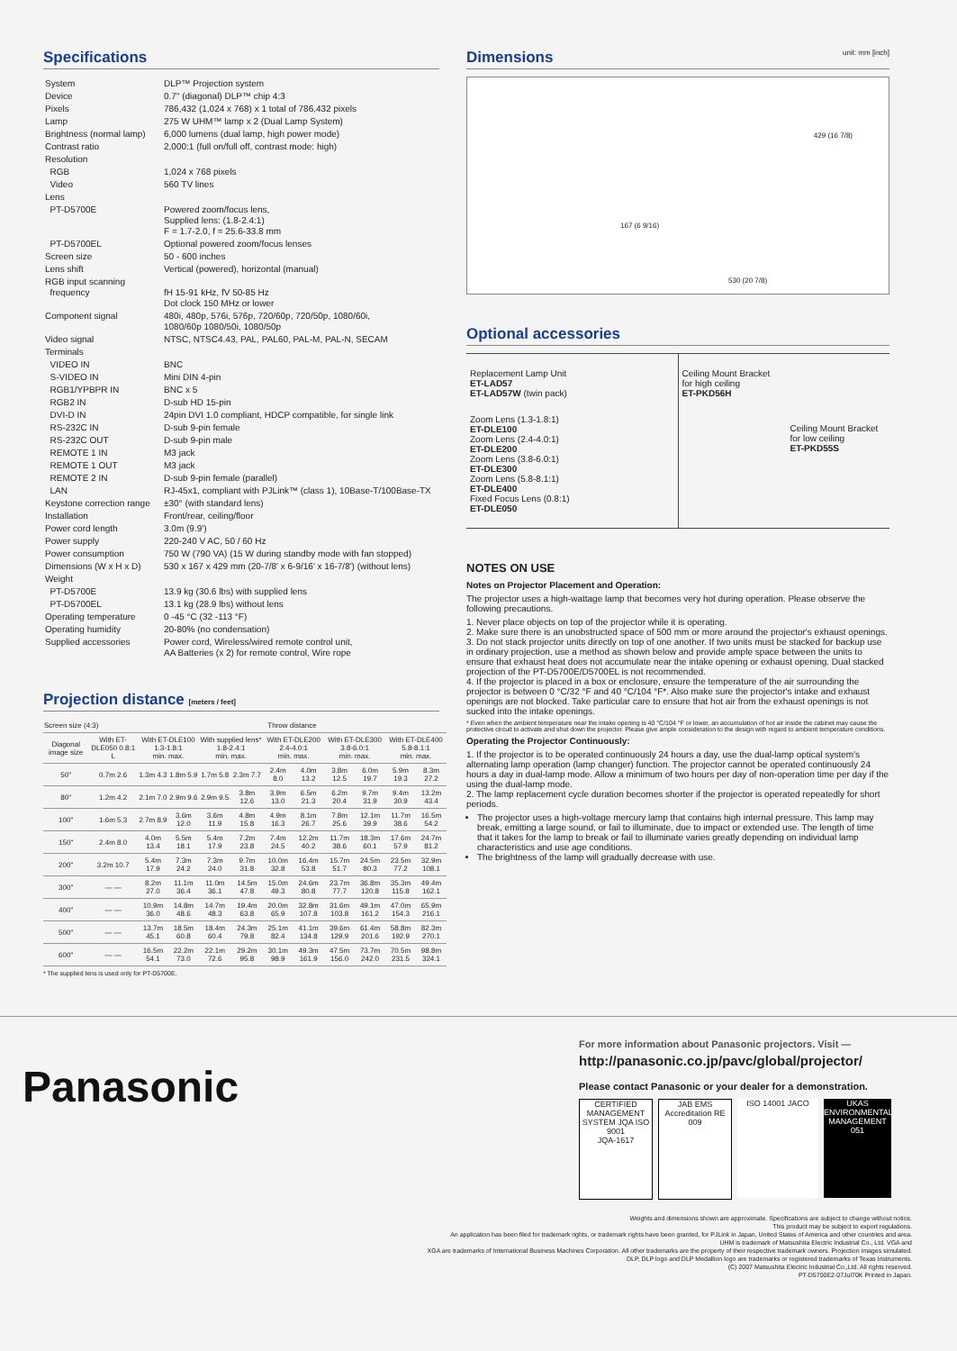Specifications
| System | DLP™ Projection system |
| Device | 0.7" (diagonal) DLP™ chip 4:3 |
| Pixels | 786,432 (1,024 x 768) x 1 total of 786,432 pixels |
| Lamp | 275 W UHM™ lamp x 2 (Dual Lamp System) |
| Brightness (normal lamp) | 6,000 lumens (dual lamp, high power mode) |
| Contrast ratio | 2,000:1 (full on/full off, contrast mode: high) |
| Resolution | |
| RGB | 1,024 x 768 pixels |
| Video | 560 TV lines |
| Lens | |
| PT-D5700E | Powered zoom/focus lens, Supplied lens: (1.8-2.4:1) F = 1.7-2.0, f = 25.6-33.8 mm |
| PT-D5700EL | Optional powered zoom/focus lenses |
| Screen size | 50 - 600 inches |
| Lens shift | Vertical (powered), horizontal (manual) |
| RGB input scanning frequency | fH 15-91 kHz, fV 50-85 Hz Dot clock 150 MHz or lower |
| Component signal | 480i, 480p, 576i, 576p, 720/60p, 720/50p, 1080/60i, 1080/60p 1080/50i, 1080/50p |
| Video signal | NTSC, NTSC4.43, PAL, PAL60, PAL-M, PAL-N, SECAM |
| Terminals | |
| VIDEO IN | BNC |
| S-VIDEO IN | Mini DIN 4-pin |
| RGB1/YPBPR IN | BNC x 5 |
| RGB2 IN | D-sub HD 15-pin |
| DVI-D IN | 24pin DVI 1.0 compliant, HDCP compatible, for single link |
| RS-232C IN | D-sub 9-pin female |
| RS-232C OUT | D-sub 9-pin male |
| REMOTE 1 IN | M3 jack |
| REMOTE 1 OUT | M3 jack |
| REMOTE 2 IN | D-sub 9-pin female (parallel) |
| LAN | RJ-45x1, compliant with PJLink™ (class 1), 10Base-T/100Base-TX |
| Keystone correction range | ±30° (with standard lens) |
| Installation | Front/rear, ceiling/floor |
| Power cord length | 3.0m (9.9') |
| Power supply | 220-240 V AC, 50 / 60 Hz |
| Power consumption | 750 W (790 VA) (15 W during standby mode with fan stopped) |
| Dimensions (W x H x D) | 530 x 167 x 429 mm (20-7/8' x 6-9/16' x 16-7/8') (without lens) |
| Weight | |
| PT-D5700E | 13.9 kg (30.6 lbs) with supplied lens |
| PT-D5700EL | 13.1 kg (28.9 lbs) without lens |
| Operating temperature | 0 -45 °C (32 -113 °F) |
| Operating humidity | 20-80% (no condensation) |
| Supplied accessories | Power cord, Wireless/wired remote control unit, AA Batteries (x 2) for remote control, Wire rope |
Projection distance [meters / feet]
| Screen size (4:3) | | Throw distance | | | | | | | | | |
| --- | --- | --- | --- | --- | --- | --- | --- | --- | --- | --- | --- |
| Diagonal image size | With ET-DLE050 0.8:1 L | With ET-DLE100 1.3-1.8:1 min. max. | | With supplied lens* 1.8-2.4:1 min. max. | | With ET-DLE200 2.4-4.0:1 min. max. | | With ET-DLE300 3.8-6.0:1 min. max. | | With ET-DLE400 5.8-8.1:1 min. max. | |
| 50" | 0.7m 2.6 | 1.3m 4.3 | 1.8m 5.9 | 1.7m 5.8 | 2.3m 7.7 | 2.4m 8.0 | 4.0m 13.2 | 3.8m 12.5 | 6.0m 19.7 | 5.9m 19.3 | 8.3m 27.2 |
| 80" | 1.2m 4.2 | 2.1m 7.0 | 2.9m 9.6 | 2.9m 9.5 | 3.8m 12.6 | 3.9m 13.0 | 6.5m 21.3 | 6.2m 20.4 | 9.7m 31.9 | 9.4m 30.9 | 13.2m 43.4 |
| 100" | 1.6m 5.3 | 2.7m 8.9 | 3.6m 12.0 | 3.6m 11.9 | 4.8m 15.8 | 4.9m 16.3 | 8.1m 26.7 | 7.8m 25.6 | 12.1m 39.9 | 11.7m 38.6 | 16.5m 54.2 |
| 150" | 2.4m 8.0 | 4.0m 13.4 | 5.5m 18.1 | 5.4m 17.9 | 7.2m 23.8 | 7.4m 24.5 | 12.2m 40.2 | 11.7m 38.6 | 18.3m 60.1 | 17.6m 57.9 | 24.7m 81.2 |
| 200" | 3.2m 10.7 | 5.4m 17.9 | 7.3m 24.2 | 7.3m 24.0 | 9.7m 31.8 | 10.0m 32.8 | 16.4m 53.8 | 15.7m 51.7 | 24.5m 80.3 | 23.5m 77.2 | 32.9m 108.1 |
| 300" | — — | 8.2m 27.0 | 11.1m 36.4 | 11.0m 36.1 | 14.5m 47.8 | 15.0m 49.3 | 24.6m 80.8 | 23.7m 77.7 | 36.8m 120.8 | 35.3m 115.8 | 49.4m 162.1 |
| 400" | — — | 10.9m 36.0 | 14.8m 48.6 | 14.7m 48.3 | 19.4m 63.8 | 20.0m 65.9 | 32.8m 107.8 | 31.6m 103.8 | 49.1m 161.2 | 47.0m 154.3 | 65.9m 216.1 |
| 500" | — — | 13.7m 45.1 | 18.5m 60.8 | 18.4m 60.4 | 24.3m 79.8 | 25.1m 82.4 | 41.1m 134.8 | 39.6m 129.9 | 61.4m 201.6 | 58.8m 192.9 | 82.3m 270.1 |
| 600" | — — | 16.5m 54.1 | 22.2m 73.0 | 22.1m 72.6 | 29.2m 95.8 | 30.1m 98.9 | 49.3m 161.9 | 47.5m 156.0 | 73.7m 242.0 | 70.5m 231.5 | 98.8m 324.1 |
* The supplied lens is used only for PT-D5700E.
Dimensions unit: mm [inch]
530 (20 7/8)
429 (16 7/8)
167 (6 9/16)
Optional accessories
Replacement Lamp Unit
ET-LAD57
ET-LAD57W (twin pack)
Zoom Lens (1.3-1.8:1)
ET-DLE100
Zoom Lens (2.4-4.0:1)
ET-DLE200
Zoom Lens (3.8-6.0:1)
ET-DLE300
Zoom Lens (5.8-8.1:1)
ET-DLE400
Fixed Focus Lens (0.8:1)
ET-DLE050
Ceiling Mount Bracket
for high ceiling
ET-PKD56H
Ceiling Mount Bracket
for low ceiling
ET-PKD55S
NOTES ON USE
Notes on Projector Placement and Operation:
The projector uses a high-wattage lamp that becomes very hot during operation. Please observe the following precautions.
1. Never place objects on top of the projector while it is operating.
2. Make sure there is an unobstructed space of 500 mm or more around the projector's exhaust openings.
3. Do not stack projector units directly on top of one another. If two units must be stacked for backup use in ordinary projection, use a method as shown below and provide ample space between the units to ensure that exhaust heat does not accumulate near the intake opening or exhaust opening. Dual stacked projection of the PT-D5700E/D5700EL is not recommended.
4. If the projector is placed in a box or enclosure, ensure the temperature of the air surrounding the projector is between 0 °C/32 °F and 40 °C/104 °F*. Also make sure the projector's intake and exhaust openings are not blocked. Take particular care to ensure that hot air from the exhaust openings is not sucked into the intake openings.
* Even when the ambient temperature near the intake opening is 40 °C/104 °F or lower, an accumulation of hot air inside the cabinet may cause the protective circuit to activate and shut down the projector. Please give ample consideration to the design with regard to ambient temperature conditions.
Operating the Projector Continuously:
1. If the projector is to be operated continuously 24 hours a day, use the dual-lamp optical system's alternating lamp operation (lamp changer) function. The projector cannot be operated continuously 24 hours a day in dual-lamp mode. Allow a minimum of two hours per day of non-operation time per day if the using the dual-lamp mode.
2. The lamp replacement cycle duration becomes shorter if the projector is operated repeatedly for short periods.
The projector uses a high-voltage mercury lamp that contains high internal pressure. This lamp may break, emitting a large sound, or fail to illuminate, due to impact or extended use. The length of time that it takes for the lamp to break or fail to illuminate varies greatly depending on individual lamp characteristics and use age conditions.
The brightness of the lamp will gradually decrease with use.
Panasonic
For more information about Panasonic projectors. Visit —
http://panasonic.co.jp/pavc/global/projector/
Please contact Panasonic or your dealer for a demonstration.
CERTIFIED MANAGEMENT SYSTEM JQA ISO 9001
JQA-1617
JAB EMS Accreditation RE 009
ISO 14001 JACO UKAS ENVIRONMENTAL MANAGEMENT 051
Weights and dimensions shown are approximate. Specifications are subject to change without notice.
This product may be subject to export regulations.
An application has been filed for trademark rights, or trademark rights have been granted, for PJLink in Japan, United States of America and other countries and area.
UHM is trademark of Matsushita Electric Industrial Co., Ltd. VGA and
XGA are trademarks of International Business Machines Corporation. All other trademarks are the property of their respective trademark owners. Projection images simulated.
DLP, DLP logo and DLP Medallion logo are trademarks or registered trademarks of Texas Instruments.
(C) 2007 Matsushita Electric Industrial Co.,Ltd. All rights reserved.
PT-D5700E2-07Jul70K Printed in Japan.